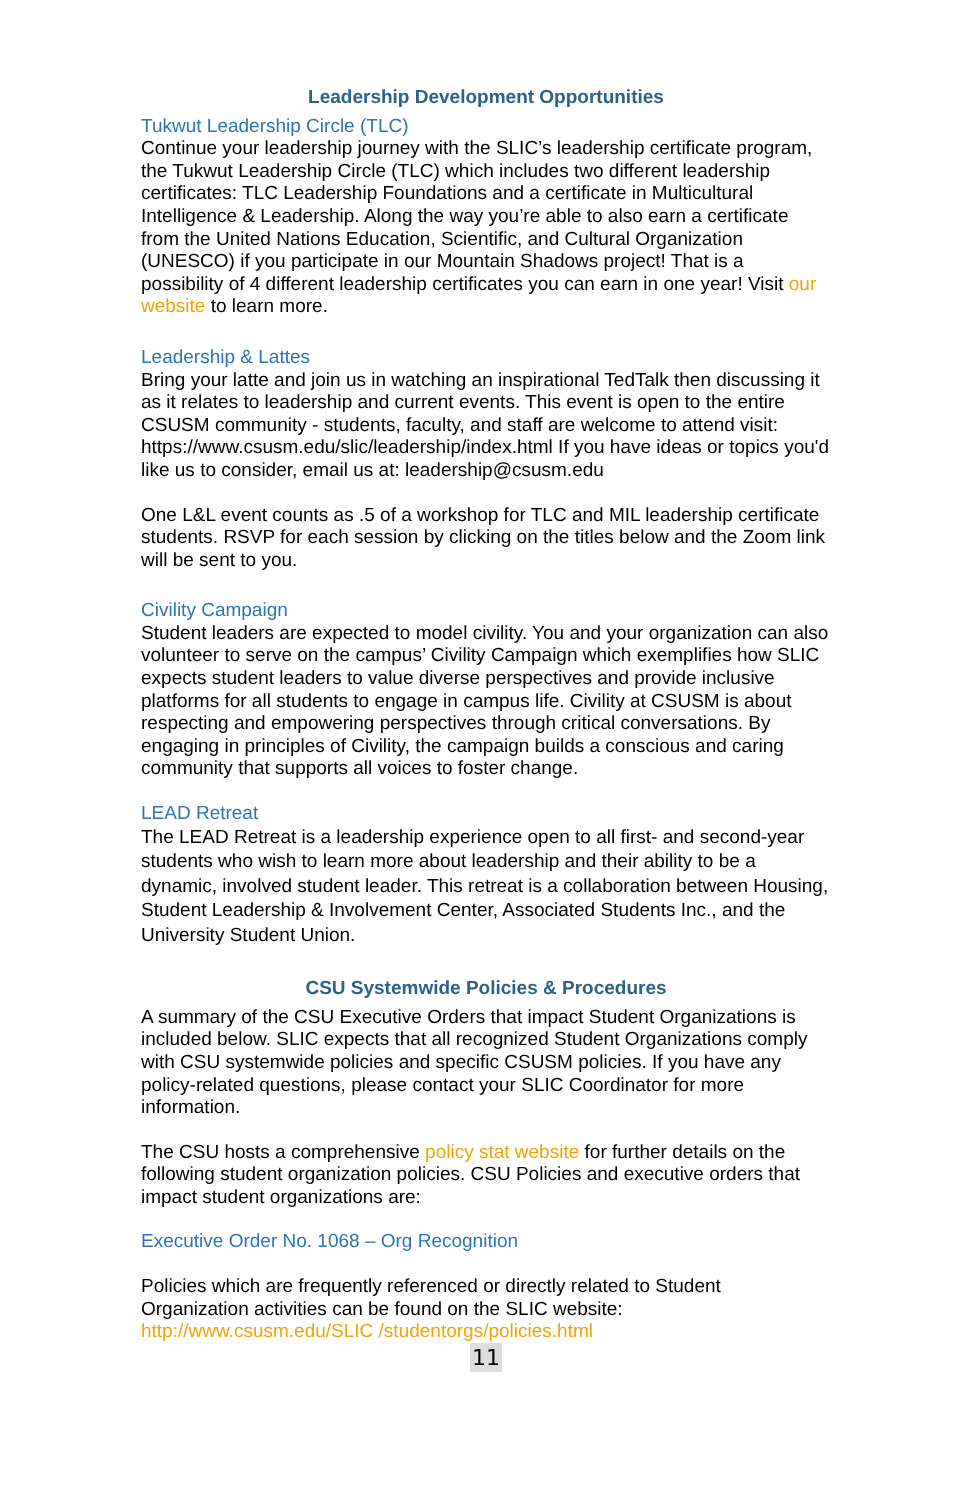Leadership Development Opportunities
Tukwut Leadership Circle (TLC)
Continue your leadership journey with the SLIC’s leadership certificate program, the Tukwut Leadership Circle (TLC) which includes two different leadership certificates: TLC Leadership Foundations and a certificate in Multicultural Intelligence & Leadership. Along the way you’re able to also earn a certificate from the United Nations Education, Scientific, and Cultural Organization (UNESCO) if you participate in our Mountain Shadows project! That is a possibility of 4 different leadership certificates you can earn in one year! Visit our website to learn more.
Leadership & Lattes
Bring your latte and join us in watching an inspirational TedTalk then discussing it as it relates to leadership and current events. This event is open to the entire CSUSM community - students, faculty, and staff are welcome to attend visit: https://www.csusm.edu/slic/leadership/index.html If you have ideas or topics you'd like us to consider, email us at: leadership@csusm.edu
One L&L event counts as .5 of a workshop for TLC and MIL leadership certificate students. RSVP for each session by clicking on the titles below and the Zoom link will be sent to you.
Civility Campaign
Student leaders are expected to model civility. You and your organization can also volunteer to serve on the campus’ Civility Campaign which exemplifies how SLIC expects student leaders to value diverse perspectives and provide inclusive platforms for all students to engage in campus life. Civility at CSUSM is about respecting and empowering perspectives through critical conversations. By engaging in principles of Civility, the campaign builds a conscious and caring community that supports all voices to foster change.
LEAD Retreat
The LEAD Retreat is a leadership experience open to all first- and second-year students who wish to learn more about leadership and their ability to be a dynamic, involved student leader. This retreat is a collaboration between Housing, Student Leadership & Involvement Center, Associated Students Inc., and the University Student Union.
CSU Systemwide Policies & Procedures
A summary of the CSU Executive Orders that impact Student Organizations is included below. SLIC expects that all recognized Student Organizations comply with CSU systemwide policies and specific CSUSM policies. If you have any policy-related questions, please contact your SLIC Coordinator for more information.
The CSU hosts a comprehensive policy stat website for further details on the following student organization policies. CSU Policies and executive orders that impact student organizations are:
Executive Order No. 1068 – Org Recognition
Policies which are frequently referenced or directly related to Student Organization activities can be found on the SLIC website: http://www.csusm.edu/SLIC /studentorgs/policies.html
11